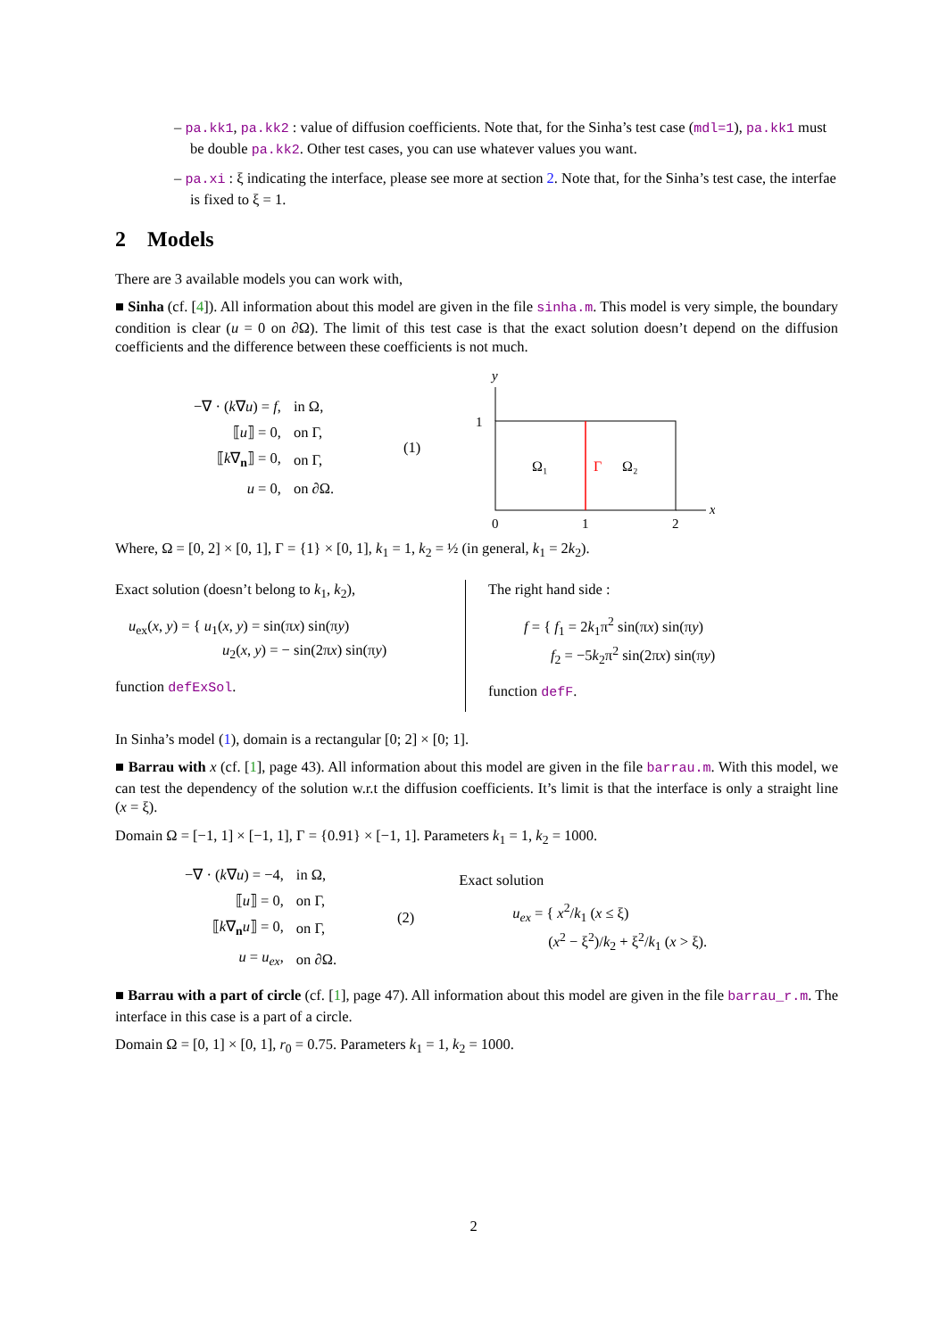– pa.kk1, pa.kk2 : value of diffusion coefficients. Note that, for the Sinha’s test case (mdl=1), pa.kk1 must be double pa.kk2. Other test cases, you can use whatever values you want.
– pa.xi : ξ indicating the interface, please see more at section 2. Note that, for the Sinha’s test case, the interfae is fixed to ξ = 1.
2 Models
There are 3 available models you can work with,
■ Sinha (cf. [4]). All information about this model are given in the file sinha.m. This model is very simple, the boundary condition is clear (u = 0 on ∂Ω). The limit of this test case is that the exact solution doesn’t depend on the diffusion coefficients and the difference between these coefficients is not much.
| −∇ · ( k ∇ u ) = f , | in Ω, |
| ⟦ u ⟧ = 0, | on Γ, |
| ⟦ k ∇<sub>n</sub>⟧ = 0, | on Γ, |
| u = 0, | on ∂Ω. |
(1)
y
1
Ω₁
Γ
Ω₂
x
0
1
2
Where, Ω = [0, 2] × [0, 1], Γ = {1} × [0, 1], k<sub>1</sub> = 1, k<sub>2</sub> = ½ (in general, k<sub>1</sub> = 2k<sub>2</sub>).
Exact solution (doesn’t belong to k<sub>1</sub>, k<sub>2</sub>),
u<sub>ex</sub>(x, y) = { u<sub>1</sub>(x, y) = sin(πx) sin(πy)
u<sub>2</sub>(x, y) = − sin(2πx) sin(πy)
function defExSol.
The right hand side :
f = { f<sub>1</sub> = 2k<sub>1</sub>π<sup>2</sup> sin(πx) sin(πy)
f<sub>2</sub> = −5k<sub>2</sub>π<sup>2</sup> sin(2πx) sin(πy)
function defF.
In Sinha’s model (1), domain is a rectangular [0; 2] × [0; 1].
■ Barrau with x (cf. [1], page 43). All information about this model are given in the file barrau.m. With this model, we can test the dependency of the solution w.r.t the diffusion coefficients. It’s limit is that the interface is only a straight line (x = ξ).
Domain Ω = [−1, 1] × [−1, 1], Γ = {0.91} × [−1, 1]. Parameters k<sub>1</sub> = 1, k<sub>2</sub> = 1000.
| −∇ · ( k ∇ u ) = −4, | in Ω, |
| ⟦ u ⟧ = 0, | on Γ, |
| ⟦ k ∇<sub>n</sub> u ⟧ = 0, | on Γ, |
| u = u<sub>ex</sub> , | on ∂Ω. |
(2)
Exact solution
u<sub>ex</sub> = { x<sup>2</sup>/k<sub>1</sub> (x ≤ ξ)
(x<sup>2</sup> − ξ<sup>2</sup>)/k<sub>2</sub> + ξ<sup>2</sup>/k<sub>1</sub> (x > ξ).
■ Barrau with a part of circle (cf. [1], page 47). All information about this model are given in the file barrau_r.m. The interface in this case is a part of a circle.
Domain Ω = [0, 1] × [0, 1], r<sub>0</sub> = 0.75. Parameters k<sub>1</sub> = 1, k<sub>2</sub> = 1000.
2